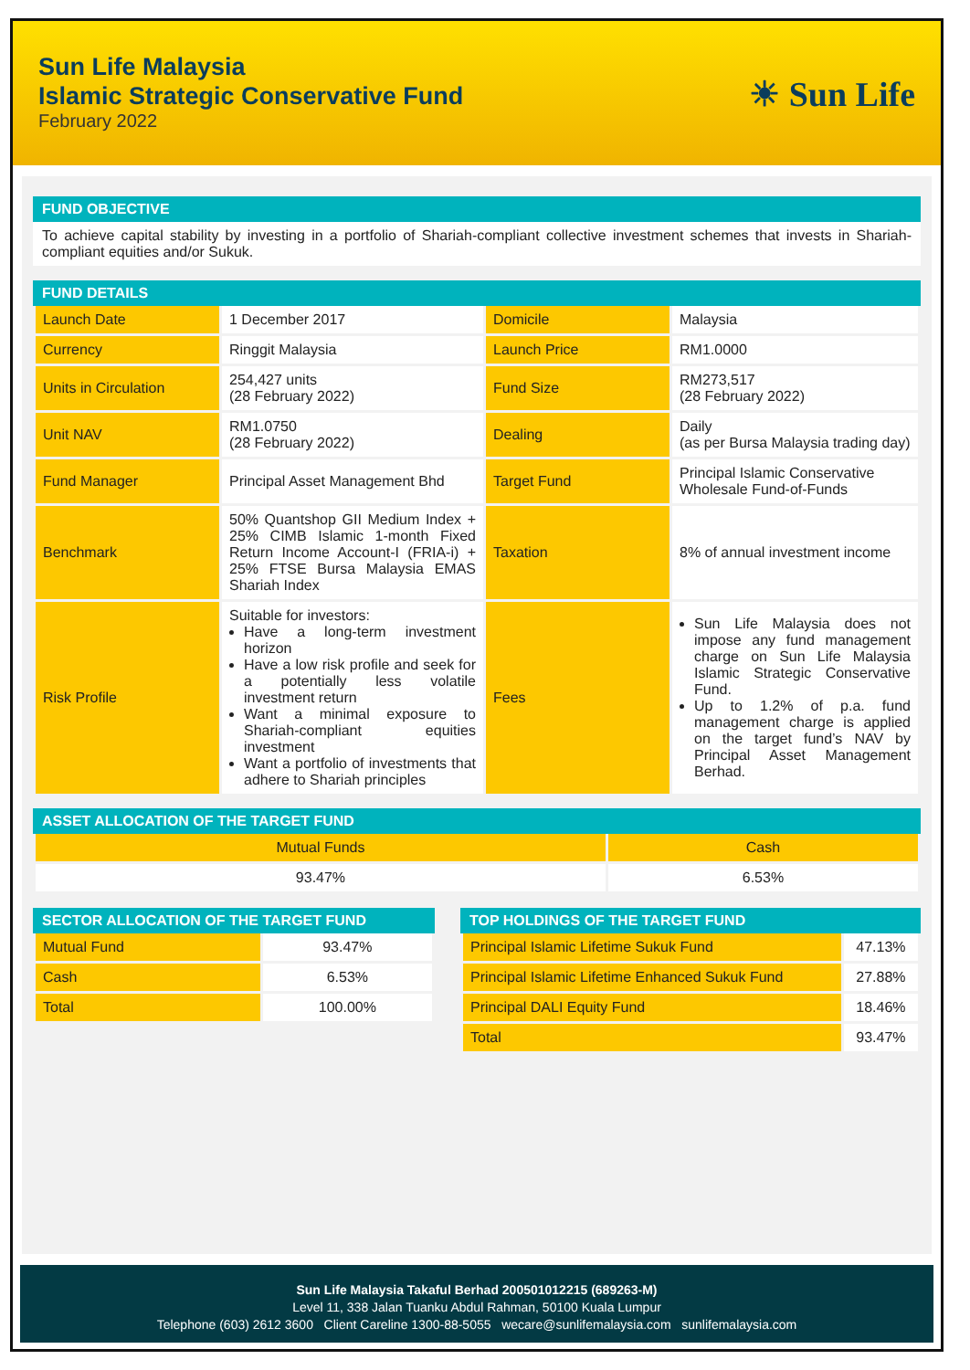Sun Life Malaysia
Islamic Strategic Conservative Fund
February 2022
☀ Sun Life
FUND OBJECTIVE
To achieve capital stability by investing in a portfolio of Shariah-compliant collective investment schemes that invests in Shariah-compliant equities and/or Sukuk.
FUND DETAILS
| Launch Date | 1 December 2017 | Domicile | Malaysia |
| Currency | Ringgit Malaysia | Launch Price | RM1.0000 |
| Units in Circulation | 254,427 units (28 February 2022) | Fund Size | RM273,517 (28 February 2022) |
| Unit NAV | RM1.0750 (28 February 2022) | Dealing | Daily (as per Bursa Malaysia trading day) |
| Fund Manager | Principal Asset Management Bhd | Target Fund | Principal Islamic Conservative Wholesale Fund-of-Funds |
| Benchmark | 50% Quantshop GII Medium Index + 25% CIMB Islamic 1-month Fixed Return Income Account-I (FRIA-i) + 25% FTSE Bursa Malaysia EMAS Shariah Index | Taxation | 8% of annual investment income |
| Risk Profile | Suitable for investors: Have a long-term investment horizon Have a low risk profile and seek for a potentially less volatile investment return Want a minimal exposure to Shariah-compliant equities investment Want a portfolio of investments that adhere to Shariah principles | Fees | Sun Life Malaysia does not impose any fund management charge on Sun Life Malaysia Islamic Strategic Conservative Fund. Up to 1.2% of p.a. fund management charge is applied on the target fund’s NAV by Principal Asset Management Berhad. |
ASSET ALLOCATION OF THE TARGET FUND
| Mutual Funds | Cash |
| 93.47% | 6.53% |
SECTOR ALLOCATION OF THE TARGET FUND
| Mutual Fund | 93.47% |
| Cash | 6.53% |
| Total | 100.00% |
TOP HOLDINGS OF THE TARGET FUND
| Principal Islamic Lifetime Sukuk Fund | 47.13% |
| Principal Islamic Lifetime Enhanced Sukuk Fund | 27.88% |
| Principal DALI Equity Fund | 18.46% |
| Total | 93.47% |
Sun Life Malaysia Takaful Berhad 200501012215 (689263-M)
Level 11, 338 Jalan Tuanku Abdul Rahman, 50100 Kuala Lumpur
Telephone (603) 2612 3600 Client Careline 1300-88-5055 wecare@sunlifemalaysia.com sunlifemalaysia.com